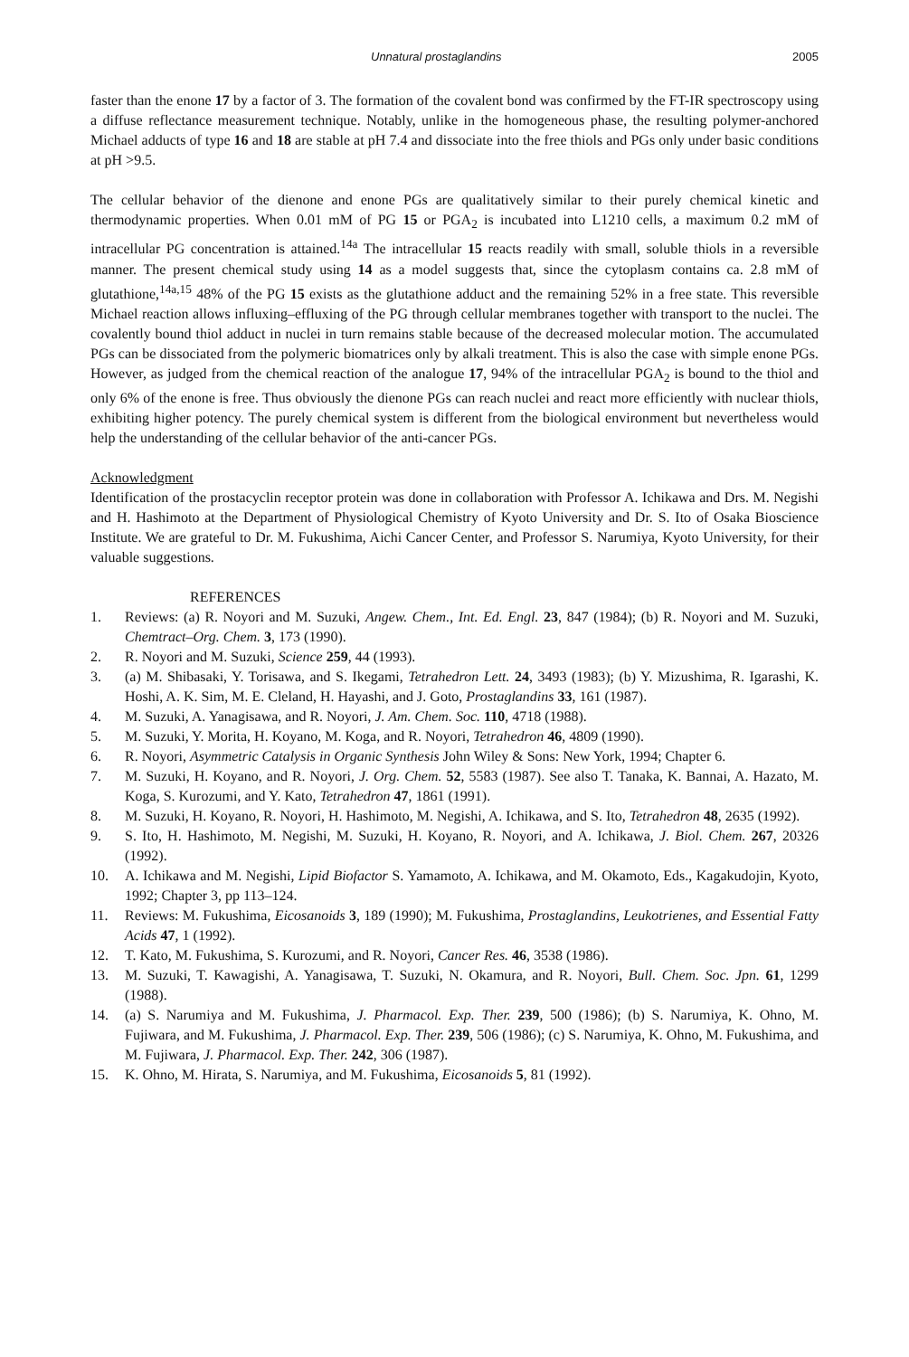Unnatural prostaglandins 2005
faster than the enone 17 by a factor of 3. The formation of the covalent bond was confirmed by the FT-IR spectroscopy using a diffuse reflectance measurement technique. Notably, unlike in the homogeneous phase, the resulting polymer-anchored Michael adducts of type 16 and 18 are stable at pH 7.4 and dissociate into the free thiols and PGs only under basic conditions at pH >9.5.
The cellular behavior of the dienone and enone PGs are qualitatively similar to their purely chemical kinetic and thermodynamic properties. When 0.01 mM of PG 15 or PGA<sub>2</sub> is incubated into L1210 cells, a maximum 0.2 mM of intracellular PG concentration is attained.<sup>14a</sup> The intracellular 15 reacts readily with small, soluble thiols in a reversible manner. The present chemical study using 14 as a model suggests that, since the cytoplasm contains ca. 2.8 mM of glutathione,<sup>14a,15</sup> 48% of the PG 15 exists as the glutathione adduct and the remaining 52% in a free state. This reversible Michael reaction allows influxing–effluxing of the PG through cellular membranes together with transport to the nuclei. The covalently bound thiol adduct in nuclei in turn remains stable because of the decreased molecular motion. The accumulated PGs can be dissociated from the polymeric biomatrices only by alkali treatment. This is also the case with simple enone PGs. However, as judged from the chemical reaction of the analogue 17, 94% of the intracellular PGA<sub>2</sub> is bound to the thiol and only 6% of the enone is free. Thus obviously the dienone PGs can reach nuclei and react more efficiently with nuclear thiols, exhibiting higher potency. The purely chemical system is different from the biological environment but nevertheless would help the understanding of the cellular behavior of the anti-cancer PGs.
Acknowledgment
Identification of the prostacyclin receptor protein was done in collaboration with Professor A. Ichikawa and Drs. M. Negishi and H. Hashimoto at the Department of Physiological Chemistry of Kyoto University and Dr. S. Ito of Osaka Bioscience Institute. We are grateful to Dr. M. Fukushima, Aichi Cancer Center, and Professor S. Narumiya, Kyoto University, for their valuable suggestions.
REFERENCES
1. Reviews: (a) R. Noyori and M. Suzuki, Angew. Chem., Int. Ed. Engl. 23, 847 (1984); (b) R. Noyori and M. Suzuki, Chemtract–Org. Chem. 3, 173 (1990).
2. R. Noyori and M. Suzuki, Science 259, 44 (1993).
3. (a) M. Shibasaki, Y. Torisawa, and S. Ikegami, Tetrahedron Lett. 24, 3493 (1983); (b) Y. Mizushima, R. Igarashi, K. Hoshi, A. K. Sim, M. E. Cleland, H. Hayashi, and J. Goto, Prostaglandins 33, 161 (1987).
4. M. Suzuki, A. Yanagisawa, and R. Noyori, J. Am. Chem. Soc. 110, 4718 (1988).
5. M. Suzuki, Y. Morita, H. Koyano, M. Koga, and R. Noyori, Tetrahedron 46, 4809 (1990).
6. R. Noyori, Asymmetric Catalysis in Organic Synthesis John Wiley & Sons: New York, 1994; Chapter 6.
7. M. Suzuki, H. Koyano, and R. Noyori, J. Org. Chem. 52, 5583 (1987). See also T. Tanaka, K. Bannai, A. Hazato, M. Koga, S. Kurozumi, and Y. Kato, Tetrahedron 47, 1861 (1991).
8. M. Suzuki, H. Koyano, R. Noyori, H. Hashimoto, M. Negishi, A. Ichikawa, and S. Ito, Tetrahedron 48, 2635 (1992).
9. S. Ito, H. Hashimoto, M. Negishi, M. Suzuki, H. Koyano, R. Noyori, and A. Ichikawa, J. Biol. Chem. 267, 20326 (1992).
10. A. Ichikawa and M. Negishi, Lipid Biofactor S. Yamamoto, A. Ichikawa, and M. Okamoto, Eds., Kagakudojin, Kyoto, 1992; Chapter 3, pp 113–124.
11. Reviews: M. Fukushima, Eicosanoids 3, 189 (1990); M. Fukushima, Prostaglandins, Leukotrienes, and Essential Fatty Acids 47, 1 (1992).
12. T. Kato, M. Fukushima, S. Kurozumi, and R. Noyori, Cancer Res. 46, 3538 (1986).
13. M. Suzuki, T. Kawagishi, A. Yanagisawa, T. Suzuki, N. Okamura, and R. Noyori, Bull. Chem. Soc. Jpn. 61, 1299 (1988).
14. (a) S. Narumiya and M. Fukushima, J. Pharmacol. Exp. Ther. 239, 500 (1986); (b) S. Narumiya, K. Ohno, M. Fujiwara, and M. Fukushima, J. Pharmacol. Exp. Ther. 239, 506 (1986); (c) S. Narumiya, K. Ohno, M. Fukushima, and M. Fujiwara, J. Pharmacol. Exp. Ther. 242, 306 (1987).
15. K. Ohno, M. Hirata, S. Narumiya, and M. Fukushima, Eicosanoids 5, 81 (1992).